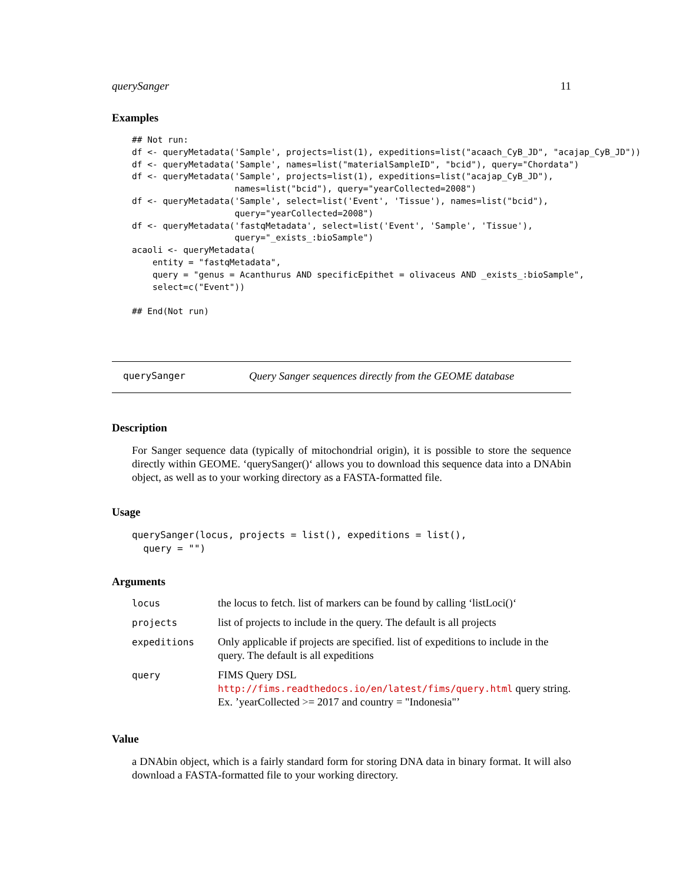querySanger 11
Examples
## Not run:
df <- queryMetadata('Sample', projects=list(1), expeditions=list("acaach_CyB_JD", "acajap_CyB_JD"))
df <- queryMetadata('Sample', names=list("materialSampleID", "bcid"), query="Chordata")
df <- queryMetadata('Sample', projects=list(1), expeditions=list("acajap_CyB_JD"),
                    names=list("bcid"), query="yearCollected=2008")
df <- queryMetadata('Sample', select=list('Event', 'Tissue'), names=list("bcid"),
                    query="yearCollected=2008")
df <- queryMetadata('fastqMetadata', select=list('Event', 'Sample', 'Tissue'),
                    query="_exists_:bioSample")
acaoli <- queryMetadata(
    entity = "fastqMetadata",
    query = "genus = Acanthurus AND specificEpithet = olivaceus AND _exists_:bioSample",
    select=c("Event"))

## End(Not run)
querySanger Query Sanger sequences directly from the GEOME database
Description
For Sanger sequence data (typically of mitochondrial origin), it is possible to store the sequence directly within GEOME. ‘querySanger()‘ allows you to download this sequence data into a DNAbin object, as well as to your working directory as a FASTA-formatted file.
Usage
querySanger(locus, projects = list(), expeditions = list(),
  query = "")
Arguments
| locus | the locus to fetch. list of markers can be found by calling ‘listLoci()‘ |
| projects | list of projects to include in the query. The default is all projects |
| expeditions | Only applicable if projects are specified. list of expeditions to include in the query. The default is all expeditions |
| query | FIMS Query DSL http://fims.readthedocs.io/en/latest/fims/query.html query string. Ex. ’yearCollected >= 2017 and country = "Indonesia"’ |
Value
a DNAbin object, which is a fairly standard form for storing DNA data in binary format. It will also download a FASTA-formatted file to your working directory.